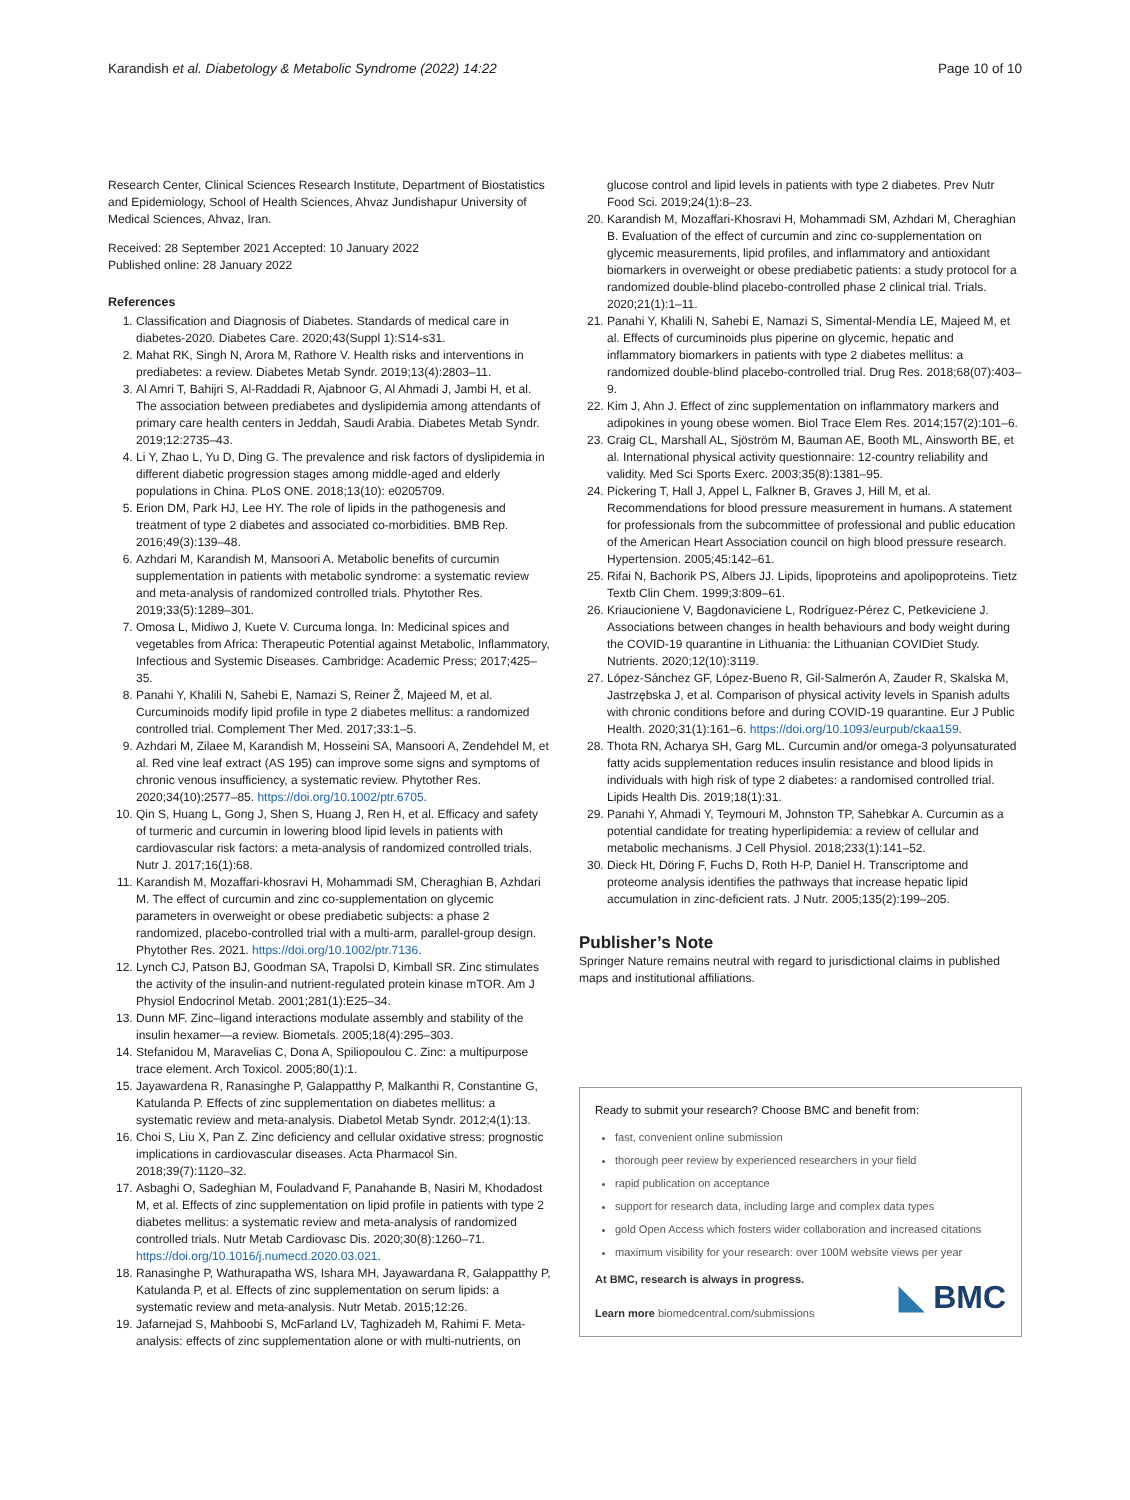Karandish et al. Diabetology & Metabolic Syndrome (2022) 14:22 Page 10 of 10
Research Center, Clinical Sciences Research Institute, Department of Biostatistics and Epidemiology, School of Health Sciences, Ahvaz Jundishapur University of Medical Sciences, Ahvaz, Iran.
Received: 28 September 2021 Accepted: 10 January 2022
Published online: 28 January 2022
References
1. Classification and Diagnosis of Diabetes. Standards of medical care in diabetes-2020. Diabetes Care. 2020;43(Suppl 1):S14-s31.
2. Mahat RK, Singh N, Arora M, Rathore V. Health risks and interventions in prediabetes: a review. Diabetes Metab Syndr. 2019;13(4):2803–11.
3. Al Amri T, Bahijri S, Al-Raddadi R, Ajabnoor G, Al Ahmadi J, Jambi H, et al. The association between prediabetes and dyslipidemia among attendants of primary care health centers in Jeddah, Saudi Arabia. Diabetes Metab Syndr. 2019;12:2735–43.
4. Li Y, Zhao L, Yu D, Ding G. The prevalence and risk factors of dyslipidemia in different diabetic progression stages among middle-aged and elderly populations in China. PLoS ONE. 2018;13(10): e0205709.
5. Erion DM, Park HJ, Lee HY. The role of lipids in the pathogenesis and treatment of type 2 diabetes and associated co-morbidities. BMB Rep. 2016;49(3):139–48.
6. Azhdari M, Karandish M, Mansoori A. Metabolic benefits of curcumin supplementation in patients with metabolic syndrome: a systematic review and meta-analysis of randomized controlled trials. Phytother Res. 2019;33(5):1289–301.
7. Omosa L, Midiwo J, Kuete V. Curcuma longa. In: Medicinal spices and vegetables from Africa: Therapeutic Potential against Metabolic, Inflammatory, Infectious and Systemic Diseases. Cambridge: Academic Press; 2017;425–35.
8. Panahi Y, Khalili N, Sahebi E, Namazi S, Reiner Ž, Majeed M, et al. Curcuminoids modify lipid profile in type 2 diabetes mellitus: a randomized controlled trial. Complement Ther Med. 2017;33:1–5.
9. Azhdari M, Zilaee M, Karandish M, Hosseini SA, Mansoori A, Zendehdel M, et al. Red vine leaf extract (AS 195) can improve some signs and symptoms of chronic venous insufficiency, a systematic review. Phytother Res. 2020;34(10):2577–85. https://doi.org/10.1002/ptr.6705.
10. Qin S, Huang L, Gong J, Shen S, Huang J, Ren H, et al. Efficacy and safety of turmeric and curcumin in lowering blood lipid levels in patients with cardiovascular risk factors: a meta-analysis of randomized controlled trials. Nutr J. 2017;16(1):68.
11. Karandish M, Mozaffari-khosravi H, Mohammadi SM, Cheraghian B, Azhdari M. The effect of curcumin and zinc co-supplementation on glycemic parameters in overweight or obese prediabetic subjects: a phase 2 randomized, placebo-controlled trial with a multi-arm, parallel-group design. Phytother Res. 2021. https://doi.org/10.1002/ptr.7136.
12. Lynch CJ, Patson BJ, Goodman SA, Trapolsi D, Kimball SR. Zinc stimulates the activity of the insulin-and nutrient-regulated protein kinase mTOR. Am J Physiol Endocrinol Metab. 2001;281(1):E25–34.
13. Dunn MF. Zinc–ligand interactions modulate assembly and stability of the insulin hexamer—a review. Biometals. 2005;18(4):295–303.
14. Stefanidou M, Maravelias C, Dona A, Spiliopoulou C. Zinc: a multipurpose trace element. Arch Toxicol. 2005;80(1):1.
15. Jayawardena R, Ranasinghe P, Galappatthy P, Malkanthi R, Constantine G, Katulanda P. Effects of zinc supplementation on diabetes mellitus: a systematic review and meta-analysis. Diabetol Metab Syndr. 2012;4(1):13.
16. Choi S, Liu X, Pan Z. Zinc deficiency and cellular oxidative stress: prognostic implications in cardiovascular diseases. Acta Pharmacol Sin. 2018;39(7):1120–32.
17. Asbaghi O, Sadeghian M, Fouladvand F, Panahande B, Nasiri M, Khodadost M, et al. Effects of zinc supplementation on lipid profile in patients with type 2 diabetes mellitus: a systematic review and meta-analysis of randomized controlled trials. Nutr Metab Cardiovasc Dis. 2020;30(8):1260–71. https://doi.org/10.1016/j.numecd.2020.03.021.
18. Ranasinghe P, Wathurapatha WS, Ishara MH, Jayawardana R, Galappatthy P, Katulanda P, et al. Effects of zinc supplementation on serum lipids: a systematic review and meta-analysis. Nutr Metab. 2015;12:26.
19. Jafarnejad S, Mahboobi S, McFarland LV, Taghizadeh M, Rahimi F. Meta-analysis: effects of zinc supplementation alone or with multi-nutrients, on
glucose control and lipid levels in patients with type 2 diabetes. Prev Nutr Food Sci. 2019;24(1):8–23.
20. Karandish M, Mozaffari-Khosravi H, Mohammadi SM, Azhdari M, Cheraghian B. Evaluation of the effect of curcumin and zinc co-supplementation on glycemic measurements, lipid profiles, and inflammatory and antioxidant biomarkers in overweight or obese prediabetic patients: a study protocol for a randomized double-blind placebo-controlled phase 2 clinical trial. Trials. 2020;21(1):1–11.
21. Panahi Y, Khalili N, Sahebi E, Namazi S, Simental-Mendía LE, Majeed M, et al. Effects of curcuminoids plus piperine on glycemic, hepatic and inflammatory biomarkers in patients with type 2 diabetes mellitus: a randomized double-blind placebo-controlled trial. Drug Res. 2018;68(07):403–9.
22. Kim J, Ahn J. Effect of zinc supplementation on inflammatory markers and adipokines in young obese women. Biol Trace Elem Res. 2014;157(2):101–6.
23. Craig CL, Marshall AL, Sjöström M, Bauman AE, Booth ML, Ainsworth BE, et al. International physical activity questionnaire: 12-country reliability and validity. Med Sci Sports Exerc. 2003;35(8):1381–95.
24. Pickering T, Hall J, Appel L, Falkner B, Graves J, Hill M, et al. Recommendations for blood pressure measurement in humans. A statement for professionals from the subcommittee of professional and public education of the American Heart Association council on high blood pressure research. Hypertension. 2005;45:142–61.
25. Rifai N, Bachorik PS, Albers JJ. Lipids, lipoproteins and apolipoproteins. Tietz Textb Clin Chem. 1999;3:809–61.
26. Kriaucioniene V, Bagdonaviciene L, Rodríguez-Pérez C, Petkeviciene J. Associations between changes in health behaviours and body weight during the COVID-19 quarantine in Lithuania: the Lithuanian COVIDiet Study. Nutrients. 2020;12(10):3119.
27. López-Sánchez GF, López-Bueno R, Gil-Salmerón A, Zauder R, Skalska M, Jastrzębska J, et al. Comparison of physical activity levels in Spanish adults with chronic conditions before and during COVID-19 quarantine. Eur J Public Health. 2020;31(1):161–6. https://doi.org/10.1093/eurpub/ckaa159.
28. Thota RN, Acharya SH, Garg ML. Curcumin and/or omega-3 polyunsaturated fatty acids supplementation reduces insulin resistance and blood lipids in individuals with high risk of type 2 diabetes: a randomised controlled trial. Lipids Health Dis. 2019;18(1):31.
29. Panahi Y, Ahmadi Y, Teymouri M, Johnston TP, Sahebkar A. Curcumin as a potential candidate for treating hyperlipidemia: a review of cellular and metabolic mechanisms. J Cell Physiol. 2018;233(1):141–52.
30. Dieck Ht, Döring F, Fuchs D, Roth H-P, Daniel H. Transcriptome and proteome analysis identifies the pathways that increase hepatic lipid accumulation in zinc-deficient rats. J Nutr. 2005;135(2):199–205.
Publisher’s Note
Springer Nature remains neutral with regard to jurisdictional claims in published maps and institutional affiliations.
Ready to submit your research? Choose BMC and benefit from:
fast, convenient online submission
thorough peer review by experienced researchers in your field
rapid publication on acceptance
support for research data, including large and complex data types
gold Open Access which fosters wider collaboration and increased citations
maximum visibility for your research: over 100M website views per year
At BMC, research is always in progress.
Learn more biomedcentral.com/submissions
◣ BMC